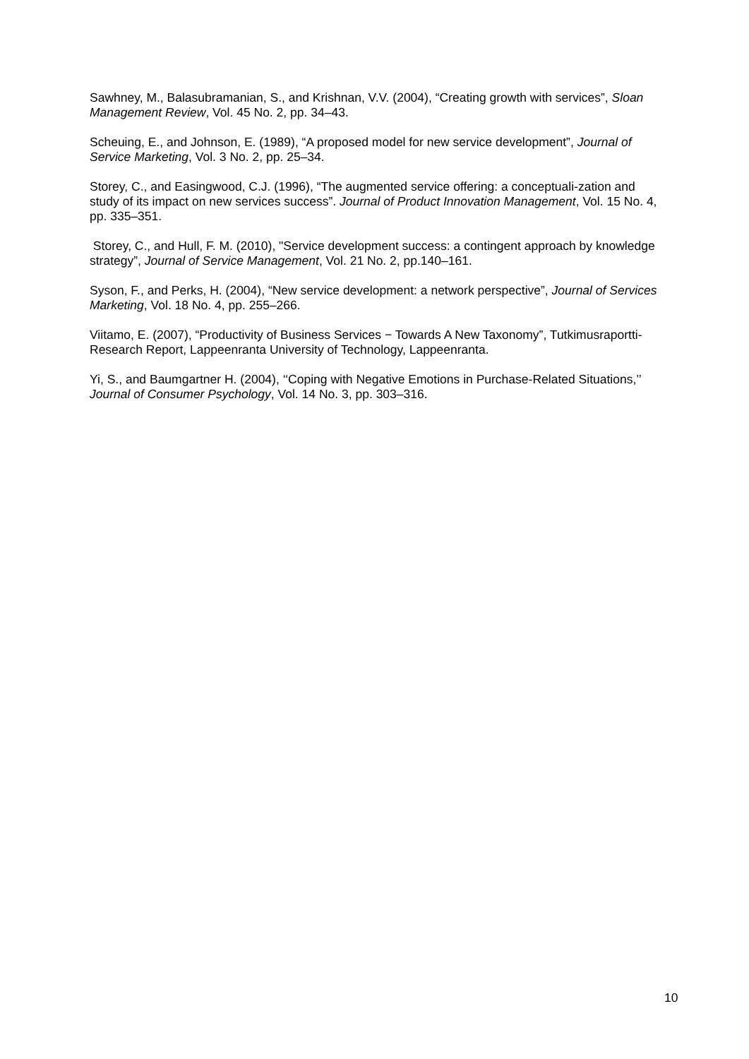Sawhney, M., Balasubramanian, S., and Krishnan, V.V. (2004), “Creating growth with services”, Sloan Management Review, Vol. 45 No. 2, pp. 34–43.
Scheuing, E., and Johnson, E. (1989), “A proposed model for new service development”, Journal of Service Marketing, Vol. 3 No. 2, pp. 25–34.
Storey, C., and Easingwood, C.J. (1996), “The augmented service offering: a conceptuali-zation and study of its impact on new services success”. Journal of Product Innovation Management, Vol. 15 No. 4, pp. 335–351.
Storey, C., and Hull, F. M. (2010), "Service development success: a contingent approach by knowledge strategy”, Journal of Service Management, Vol. 21 No. 2, pp.140–161.
Syson, F., and Perks, H. (2004), “New service development: a network perspective”, Journal of Services Marketing, Vol. 18 No. 4, pp. 255–266.
Viitamo, E. (2007), “Productivity of Business Services − Towards A New Taxonomy”, Tutkimusraportti-Research Report, Lappeenranta University of Technology, Lappeenranta.
Yi, S., and Baumgartner H. (2004), ‘‘Coping with Negative Emotions in Purchase-Related Situations,’’ Journal of Consumer Psychology, Vol. 14 No. 3, pp. 303–316.
10